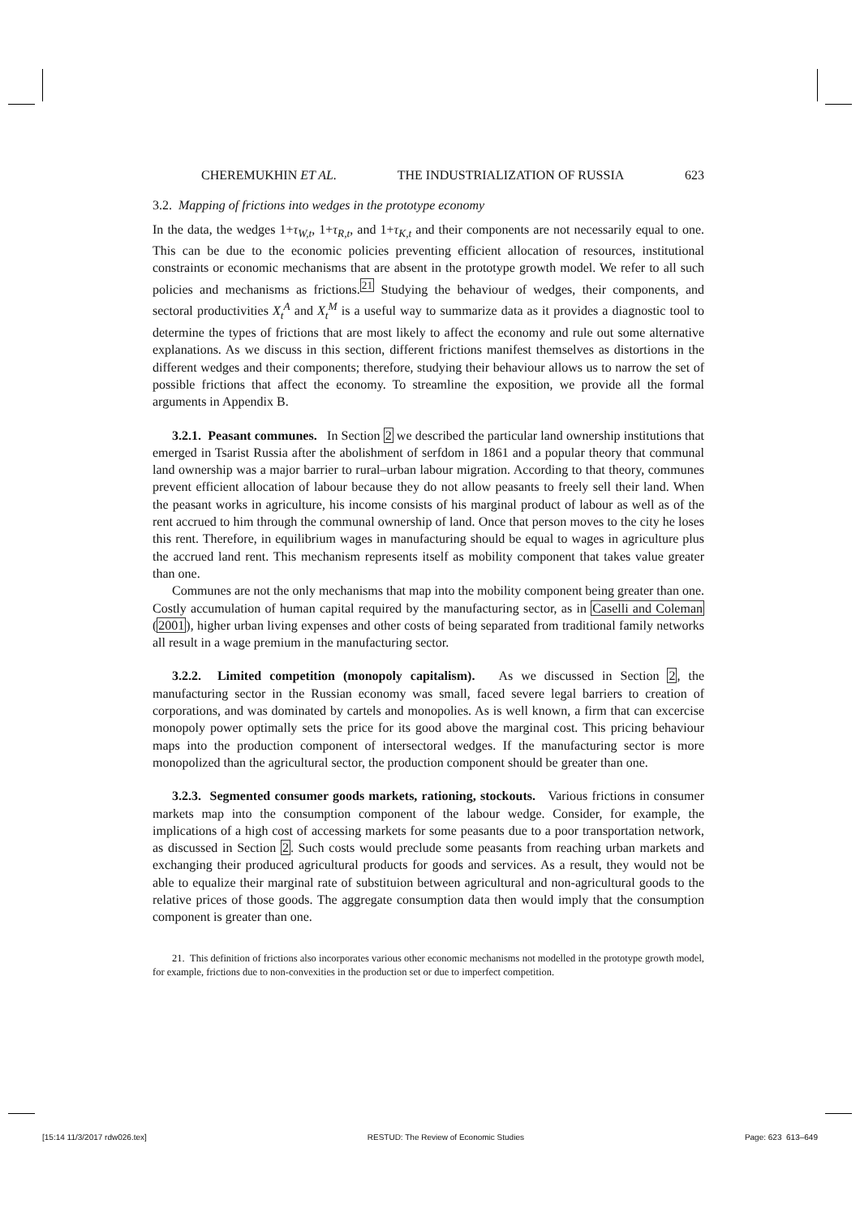CHEREMUKHIN ET AL. THE INDUSTRIALIZATION OF RUSSIA 623
3.2. Mapping of frictions into wedges in the prototype economy
In the data, the wedges 1+τ<sub>W,t</sub>, 1+τ<sub>R,t</sub>, and 1+τ<sub>K,t</sub> and their components are not necessarily equal to one. This can be due to the economic policies preventing efficient allocation of resources, institutional constraints or economic mechanisms that are absent in the prototype growth model. We refer to all such policies and mechanisms as frictions.<sup>21</sup> Studying the behaviour of wedges, their components, and sectoral productivities X<sub>t</sub><sup>A</sup> and X<sub>t</sub><sup>M</sup> is a useful way to summarize data as it provides a diagnostic tool to determine the types of frictions that are most likely to affect the economy and rule out some alternative explanations. As we discuss in this section, different frictions manifest themselves as distortions in the different wedges and their components; therefore, studying their behaviour allows us to narrow the set of possible frictions that affect the economy. To streamline the exposition, we provide all the formal arguments in Appendix B.
3.2.1. Peasant communes. In Section 2 we described the particular land ownership institutions that emerged in Tsarist Russia after the abolishment of serfdom in 1861 and a popular theory that communal land ownership was a major barrier to rural–urban labour migration. According to that theory, communes prevent efficient allocation of labour because they do not allow peasants to freely sell their land. When the peasant works in agriculture, his income consists of his marginal product of labour as well as of the rent accrued to him through the communal ownership of land. Once that person moves to the city he loses this rent. Therefore, in equilibrium wages in manufacturing should be equal to wages in agriculture plus the accrued land rent. This mechanism represents itself as mobility component that takes value greater than one.
Communes are not the only mechanisms that map into the mobility component being greater than one. Costly accumulation of human capital required by the manufacturing sector, as in Caselli and Coleman (2001), higher urban living expenses and other costs of being separated from traditional family networks all result in a wage premium in the manufacturing sector.
3.2.2. Limited competition (monopoly capitalism). As we discussed in Section 2, the manufacturing sector in the Russian economy was small, faced severe legal barriers to creation of corporations, and was dominated by cartels and monopolies. As is well known, a firm that can excercise monopoly power optimally sets the price for its good above the marginal cost. This pricing behaviour maps into the production component of intersectoral wedges. If the manufacturing sector is more monopolized than the agricultural sector, the production component should be greater than one.
3.2.3. Segmented consumer goods markets, rationing, stockouts. Various frictions in consumer markets map into the consumption component of the labour wedge. Consider, for example, the implications of a high cost of accessing markets for some peasants due to a poor transportation network, as discussed in Section 2. Such costs would preclude some peasants from reaching urban markets and exchanging their produced agricultural products for goods and services. As a result, they would not be able to equalize their marginal rate of substituion between agricultural and non-agricultural goods to the relative prices of those goods. The aggregate consumption data then would imply that the consumption component is greater than one.
21. This definition of frictions also incorporates various other economic mechanisms not modelled in the prototype growth model, for example, frictions due to non-convexities in the production set or due to imperfect competition.
[15:14 11/3/2017 rdw026.tex] RESTUD: The Review of Economic Studies Page: 623 613–649